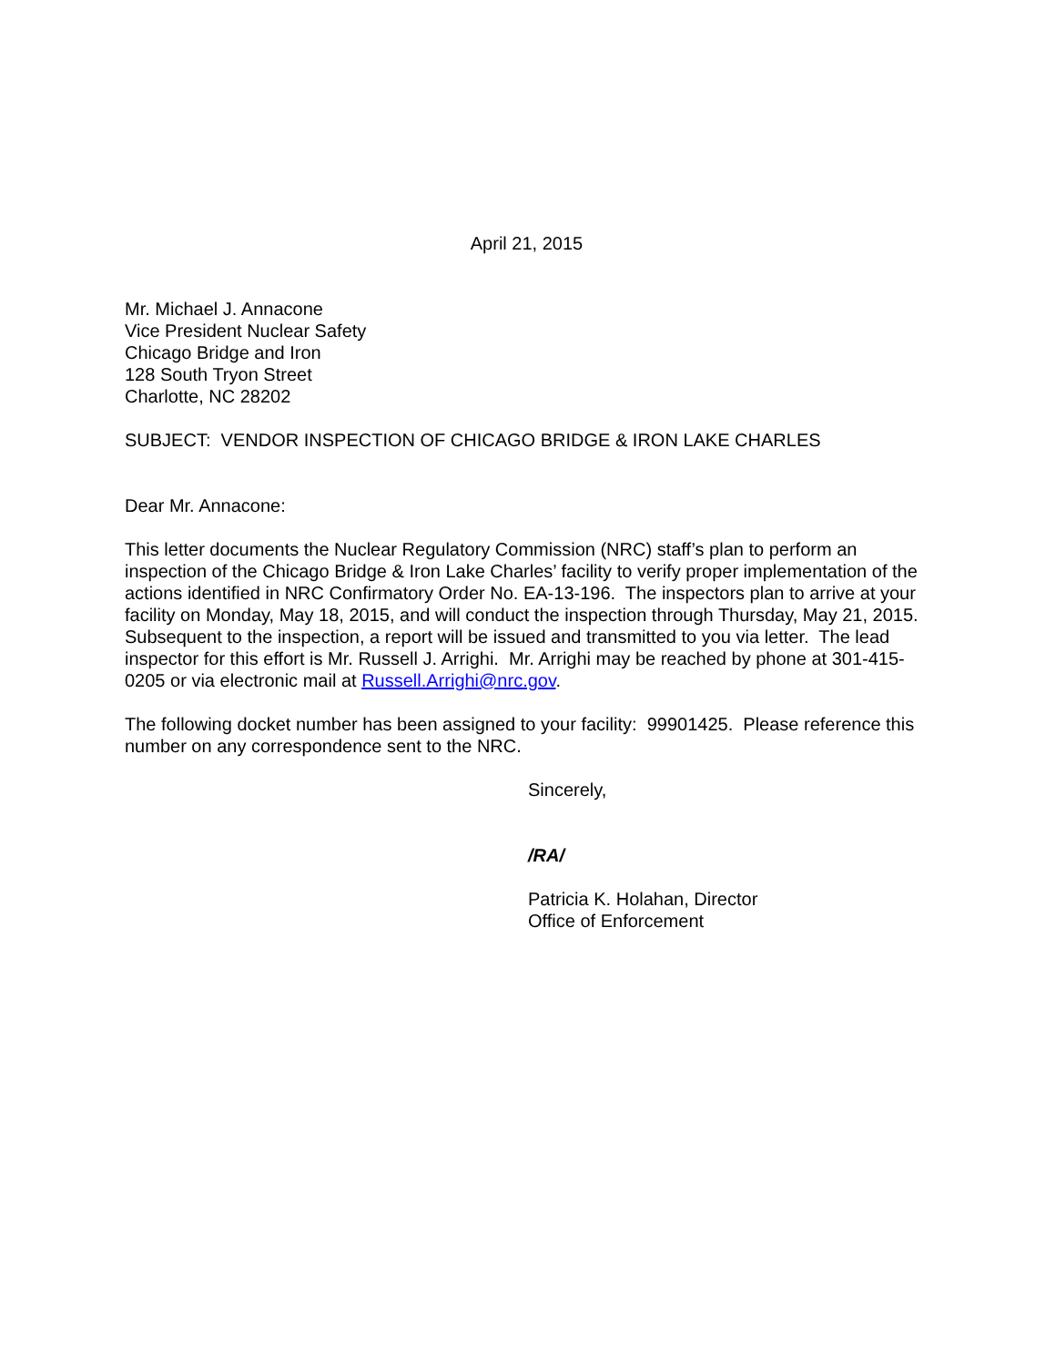April 21, 2015
Mr. Michael J. Annacone
Vice President Nuclear Safety
Chicago Bridge and Iron
128 South Tryon Street
Charlotte, NC 28202
SUBJECT: VENDOR INSPECTION OF CHICAGO BRIDGE & IRON LAKE CHARLES
Dear Mr. Annacone:
This letter documents the Nuclear Regulatory Commission (NRC) staff’s plan to perform an inspection of the Chicago Bridge & Iron Lake Charles’ facility to verify proper implementation of the actions identified in NRC Confirmatory Order No. EA-13-196. The inspectors plan to arrive at your facility on Monday, May 18, 2015, and will conduct the inspection through Thursday, May 21, 2015. Subsequent to the inspection, a report will be issued and transmitted to you via letter. The lead inspector for this effort is Mr. Russell J. Arrighi. Mr. Arrighi may be reached by phone at 301-415-0205 or via electronic mail at Russell.Arrighi@nrc.gov.
The following docket number has been assigned to your facility: 99901425. Please reference this number on any correspondence sent to the NRC.
Sincerely,
/RA/
Patricia K. Holahan, Director
Office of Enforcement